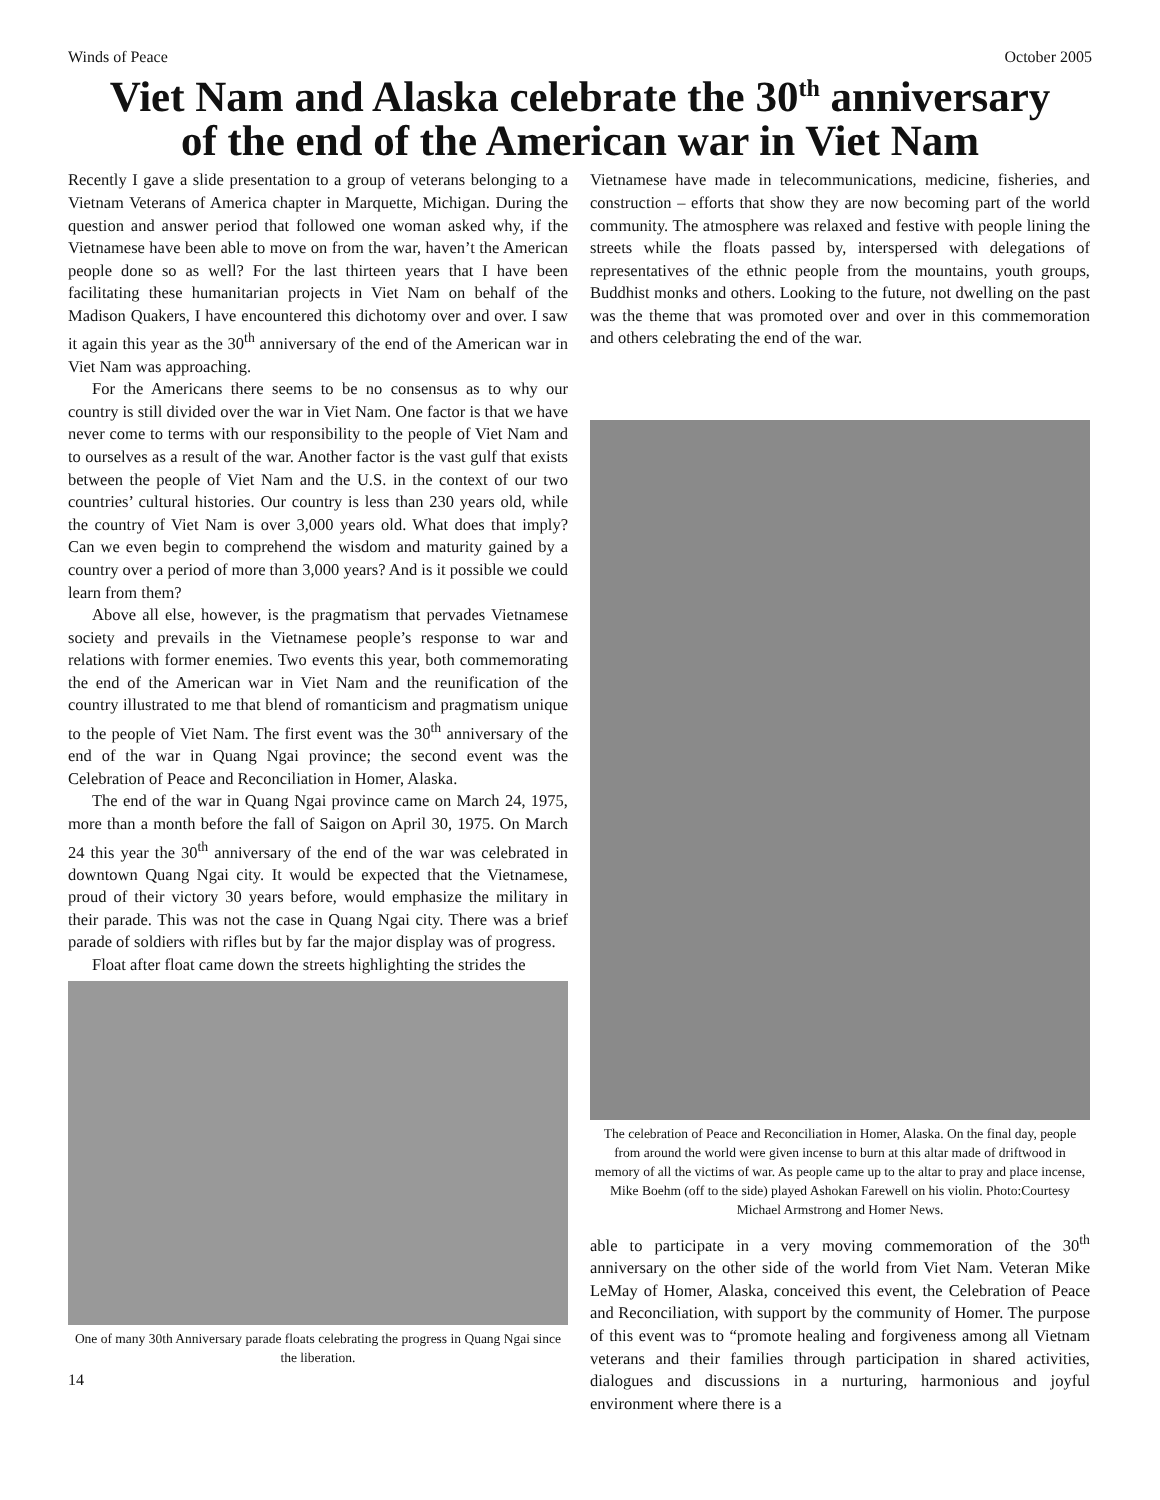Winds of Peace October 2005
Viet Nam and Alaska celebrate the 30<sup>th</sup> anniversary
of the end of the American war in Viet Nam
Recently I gave a slide presentation to a group of veterans belonging to a Vietnam Veterans of America chapter in Marquette, Michigan. During the question and answer period that followed one woman asked why, if the Vietnamese have been able to move on from the war, haven’t the American people done so as well? For the last thirteen years that I have been facilitating these humanitarian projects in Viet Nam on behalf of the Madison Quakers, I have encountered this dichotomy over and over. I saw it again this year as the 30<sup>th</sup> anniversary of the end of the American war in Viet Nam was approaching.
For the Americans there seems to be no consensus as to why our country is still divided over the war in Viet Nam. One factor is that we have never come to terms with our responsibility to the people of Viet Nam and to ourselves as a result of the war. Another factor is the vast gulf that exists between the people of Viet Nam and the U.S. in the context of our two countries’ cultural histories. Our country is less than 230 years old, while the country of Viet Nam is over 3,000 years old. What does that imply? Can we even begin to comprehend the wisdom and maturity gained by a country over a period of more than 3,000 years? And is it possible we could learn from them?
Above all else, however, is the pragmatism that pervades Vietnamese society and prevails in the Vietnamese people’s response to war and relations with former enemies. Two events this year, both commemorating the end of the American war in Viet Nam and the reunification of the country illustrated to me that blend of romanticism and pragmatism unique to the people of Viet Nam. The first event was the 30<sup>th</sup> anniversary of the end of the war in Quang Ngai province; the second event was the Celebration of Peace and Reconciliation in Homer, Alaska.
The end of the war in Quang Ngai province came on March 24, 1975, more than a month before the fall of Saigon on April 30, 1975. On March 24 this year the 30<sup>th</sup> anniversary of the end of the war was celebrated in downtown Quang Ngai city. It would be expected that the Vietnamese, proud of their victory 30 years before, would emphasize the military in their parade. This was not the case in Quang Ngai city. There was a brief parade of soldiers with rifles but by far the major display was of progress.
Float after float came down the streets highlighting the strides the
One of many 30th Anniversary parade floats celebrating the progress in Quang Ngai since the liberation.
14
Vietnamese have made in telecommunications, medicine, fisheries, and construction – efforts that show they are now becoming part of the world community. The atmosphere was relaxed and festive with people lining the streets while the floats passed by, interspersed with delegations of representatives of the ethnic people from the mountains, youth groups, Buddhist monks and others. Looking to the future, not dwelling on the past was the theme that was promoted over and over in this commemoration and others celebrating the end of the war.
The celebration of Peace and Reconciliation in Homer, Alaska. On the final day, people from around the world were given incense to burn at this altar made of driftwood in memory of all the victims of war. As people came up to the altar to pray and place incense, Mike Boehm (off to the side) played Ashokan Farewell on his violin. Photo:Courtesy Michael Armstrong and Homer News.
able to participate in a very moving commemoration of the 30<sup>th</sup> anniversary on the other side of the world from Viet Nam. Veteran Mike LeMay of Homer, Alaska, conceived this event, the Celebration of Peace and Reconciliation, with support by the community of Homer. The purpose of this event was to “promote healing and forgiveness among all Vietnam veterans and their families through participation in shared activities, dialogues and discussions in a nurturing, harmonious and joyful environment where there is a